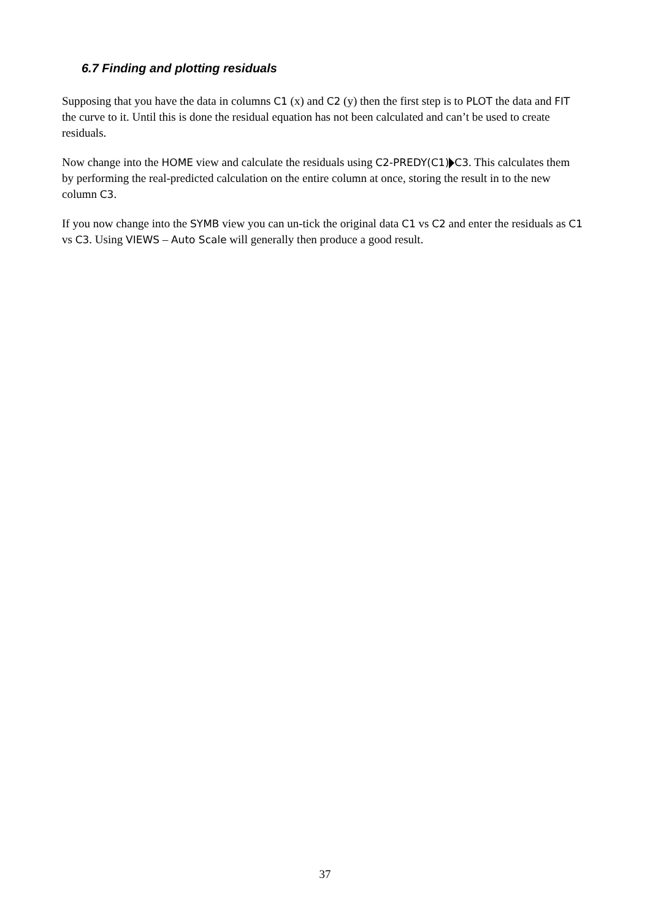6.7 Finding and plotting residuals
Supposing that you have the data in columns C1 (x) and C2 (y) then the first step is to PLOT the data and FIT the curve to it. Until this is done the residual equation has not been calculated and can’t be used to create residuals.
Now change into the HOME view and calculate the residuals using C2-PREDY(C1) C3. This calculates them by performing the real-predicted calculation on the entire column at once, storing the result in to the new column C3.
If you now change into the SYMB view you can un-tick the original data C1 vs C2 and enter the residuals as C1 vs C3. Using VIEWS – Auto Scale will generally then produce a good result.
37